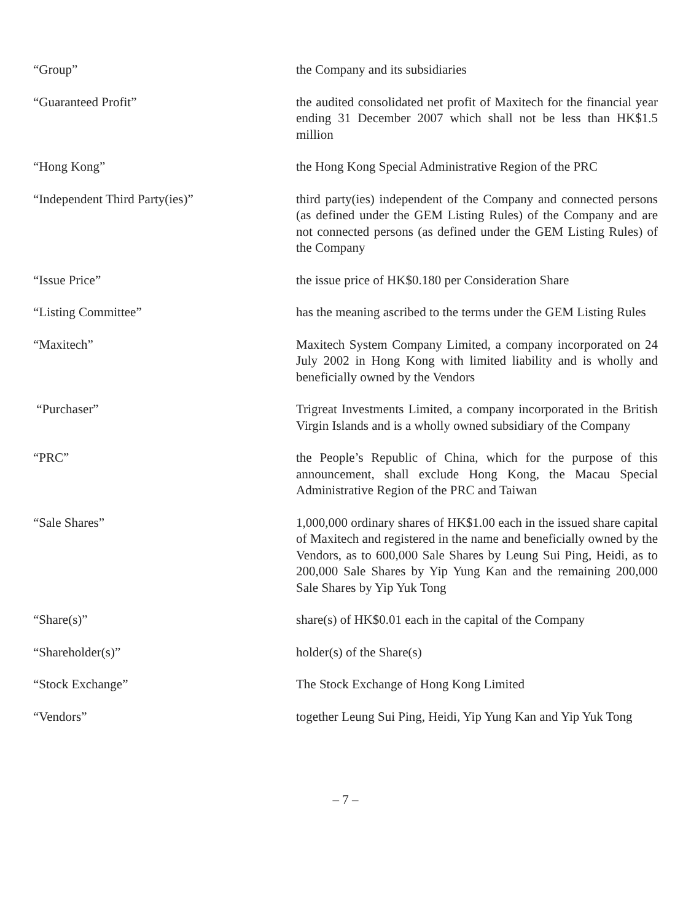“Group” the Company and its subsidiaries
“Guaranteed Profit” the audited consolidated net profit of Maxitech for the financial year ending 31 December 2007 which shall not be less than HK$1.5 million
“Hong Kong” the Hong Kong Special Administrative Region of the PRC
“Independent Third Party(ies)” third party(ies) independent of the Company and connected persons (as defined under the GEM Listing Rules) of the Company and are not connected persons (as defined under the GEM Listing Rules) of the Company
“Issue Price” the issue price of HK$0.180 per Consideration Share
“Listing Committee” has the meaning ascribed to the terms under the GEM Listing Rules
“Maxitech” Maxitech System Company Limited, a company incorporated on 24 July 2002 in Hong Kong with limited liability and is wholly and beneficially owned by the Vendors
“Purchaser” Trigreat Investments Limited, a company incorporated in the British Virgin Islands and is a wholly owned subsidiary of the Company
“PRC” the People’s Republic of China, which for the purpose of this announcement, shall exclude Hong Kong, the Macau Special Administrative Region of the PRC and Taiwan
“Sale Shares” 1,000,000 ordinary shares of HK$1.00 each in the issued share capital of Maxitech and registered in the name and beneficially owned by the Vendors, as to 600,000 Sale Shares by Leung Sui Ping, Heidi, as to 200,000 Sale Shares by Yip Yung Kan and the remaining 200,000 Sale Shares by Yip Yuk Tong
“Share(s)” share(s) of HK$0.01 each in the capital of the Company
“Shareholder(s)” holder(s) of the Share(s)
“Stock Exchange” The Stock Exchange of Hong Kong Limited
“Vendors” together Leung Sui Ping, Heidi, Yip Yung Kan and Yip Yuk Tong
– 7 –